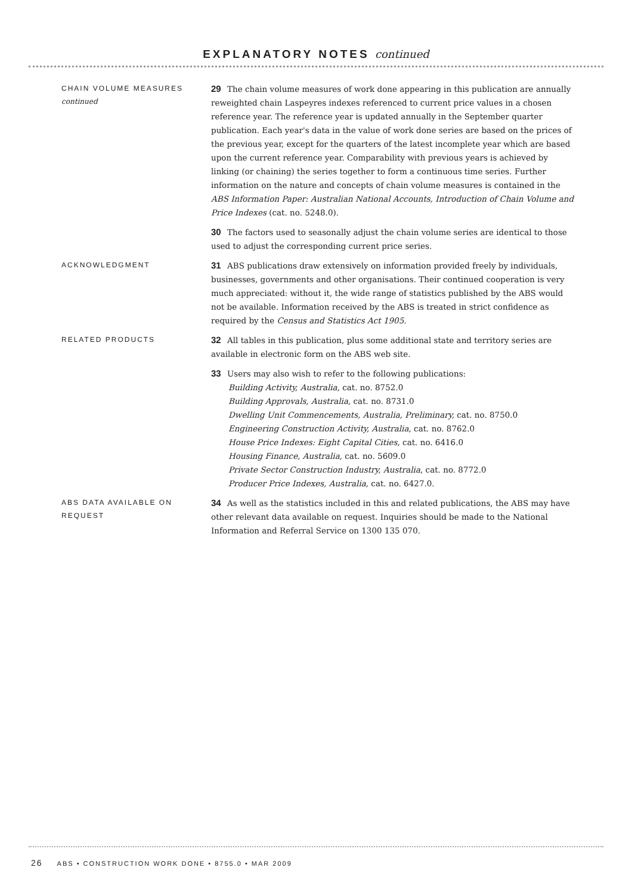EXPLANATORY NOTES continued
CHAIN VOLUME MEASURES
continued
29 The chain volume measures of work done appearing in this publication are annually reweighted chain Laspeyres indexes referenced to current price values in a chosen reference year. The reference year is updated annually in the September quarter publication. Each year's data in the value of work done series are based on the prices of the previous year, except for the quarters of the latest incomplete year which are based upon the current reference year. Comparability with previous years is achieved by linking (or chaining) the series together to form a continuous time series. Further information on the nature and concepts of chain volume measures is contained in the ABS Information Paper: Australian National Accounts, Introduction of Chain Volume and Price Indexes (cat. no. 5248.0).
30 The factors used to seasonally adjust the chain volume series are identical to those used to adjust the corresponding current price series.
ACKNOWLEDGMENT
31 ABS publications draw extensively on information provided freely by individuals, businesses, governments and other organisations. Their continued cooperation is very much appreciated: without it, the wide range of statistics published by the ABS would not be available. Information received by the ABS is treated in strict confidence as required by the Census and Statistics Act 1905.
RELATED PRODUCTS
32 All tables in this publication, plus some additional state and territory series are available in electronic form on the ABS web site.
33 Users may also wish to refer to the following publications:
Building Activity, Australia, cat. no. 8752.0
Building Approvals, Australia, cat. no. 8731.0
Dwelling Unit Commencements, Australia, Preliminary, cat. no. 8750.0
Engineering Construction Activity, Australia, cat. no. 8762.0
House Price Indexes: Eight Capital Cities, cat. no. 6416.0
Housing Finance, Australia, cat. no. 5609.0
Private Sector Construction Industry, Australia, cat. no. 8772.0
Producer Price Indexes, Australia, cat. no. 6427.0.
ABS DATA AVAILABLE ON
REQUEST
34 As well as the statistics included in this and related publications, the ABS may have other relevant data available on request. Inquiries should be made to the National Information and Referral Service on 1300 135 070.
26 ABS • CONSTRUCTION WORK DONE • 8755.0 • MAR 2009